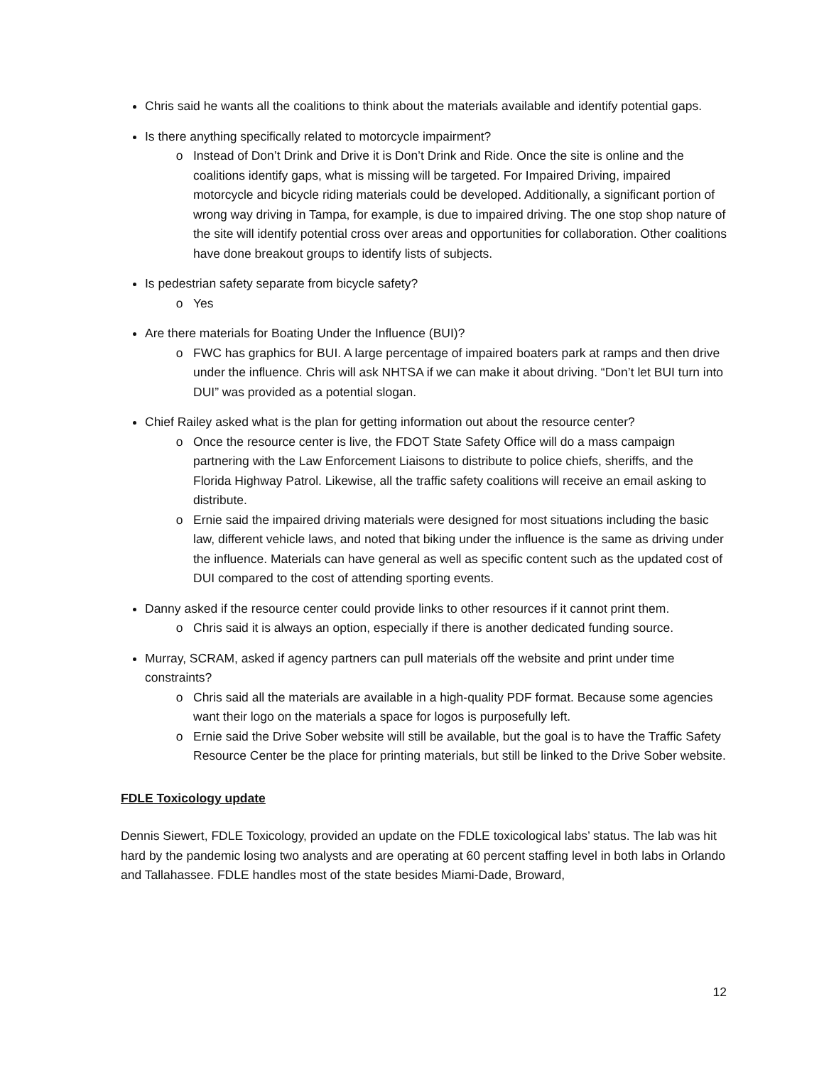Chris said he wants all the coalitions to think about the materials available and identify potential gaps.
Is there anything specifically related to motorcycle impairment?
Instead of Don’t Drink and Drive it is Don’t Drink and Ride. Once the site is online and the coalitions identify gaps, what is missing will be targeted. For Impaired Driving, impaired motorcycle and bicycle riding materials could be developed. Additionally, a significant portion of wrong way driving in Tampa, for example, is due to impaired driving. The one stop shop nature of the site will identify potential cross over areas and opportunities for collaboration. Other coalitions have done breakout groups to identify lists of subjects.
Is pedestrian safety separate from bicycle safety?
Yes
Are there materials for Boating Under the Influence (BUI)?
FWC has graphics for BUI. A large percentage of impaired boaters park at ramps and then drive under the influence. Chris will ask NHTSA if we can make it about driving. “Don’t let BUI turn into DUI” was provided as a potential slogan.
Chief Railey asked what is the plan for getting information out about the resource center?
Once the resource center is live, the FDOT State Safety Office will do a mass campaign partnering with the Law Enforcement Liaisons to distribute to police chiefs, sheriffs, and the Florida Highway Patrol. Likewise, all the traffic safety coalitions will receive an email asking to distribute.
Ernie said the impaired driving materials were designed for most situations including the basic law, different vehicle laws, and noted that biking under the influence is the same as driving under the influence. Materials can have general as well as specific content such as the updated cost of DUI compared to the cost of attending sporting events.
Danny asked if the resource center could provide links to other resources if it cannot print them.
Chris said it is always an option, especially if there is another dedicated funding source.
Murray, SCRAM, asked if agency partners can pull materials off the website and print under time constraints?
Chris said all the materials are available in a high-quality PDF format. Because some agencies want their logo on the materials a space for logos is purposefully left.
Ernie said the Drive Sober website will still be available, but the goal is to have the Traffic Safety Resource Center be the place for printing materials, but still be linked to the Drive Sober website.
FDLE Toxicology update
Dennis Siewert, FDLE Toxicology, provided an update on the FDLE toxicological labs’ status. The lab was hit hard by the pandemic losing two analysts and are operating at 60 percent staffing level in both labs in Orlando and Tallahassee. FDLE handles most of the state besides Miami-Dade, Broward,
12